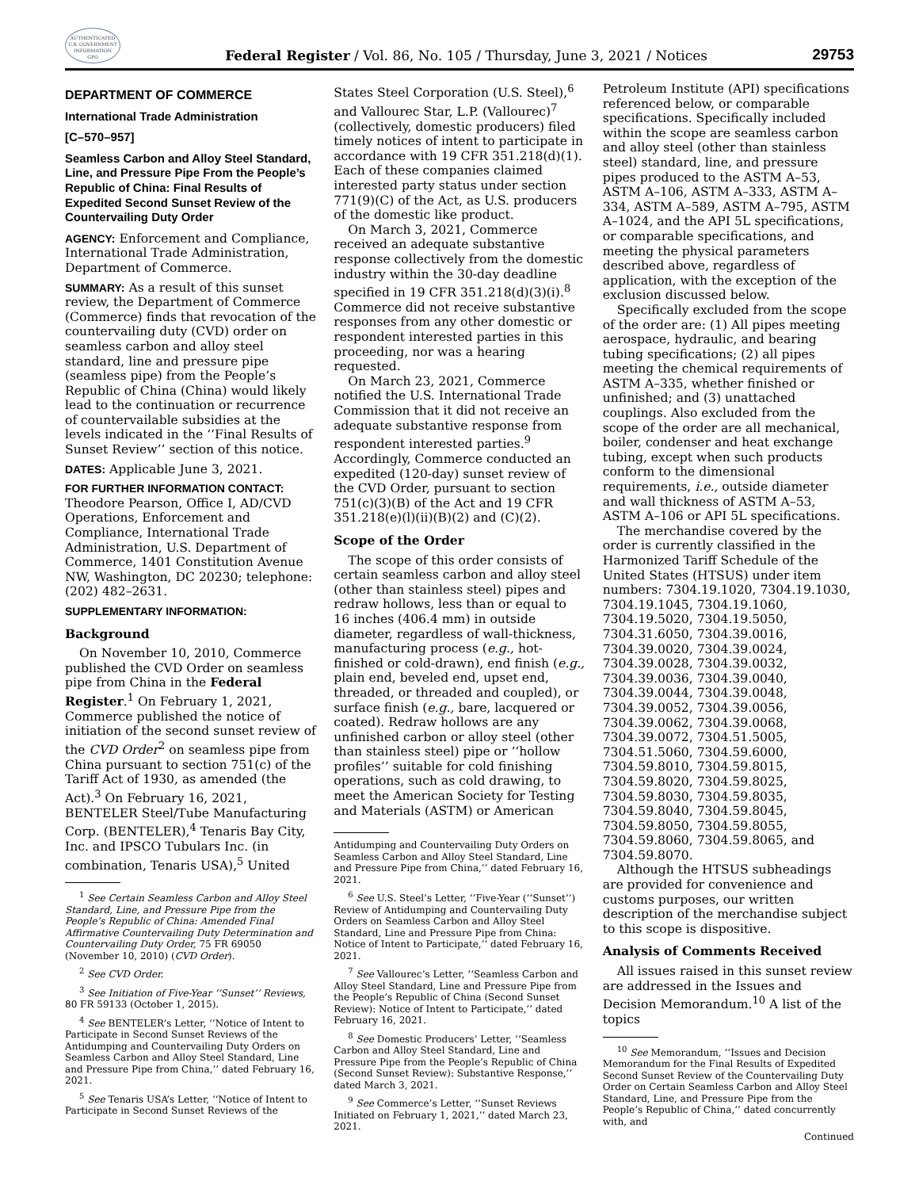AUTHENTICATED
U.S. GOVERNMENT
INFORMATION
GPO
Federal Register / Vol. 86, No. 105 / Thursday, June 3, 2021 / Notices
29753
DEPARTMENT OF COMMERCE
International Trade Administration
[C–570–957]
Seamless Carbon and Alloy Steel Standard, Line, and Pressure Pipe From the People’s Republic of China: Final Results of Expedited Second Sunset Review of the Countervailing Duty Order
AGENCY: Enforcement and Compliance, International Trade Administration, Department of Commerce.
SUMMARY: As a result of this sunset review, the Department of Commerce (Commerce) finds that revocation of the countervailing duty (CVD) order on seamless carbon and alloy steel standard, line and pressure pipe (seamless pipe) from the People’s Republic of China (China) would likely lead to the continuation or recurrence of countervailable subsidies at the levels indicated in the ‘‘Final Results of Sunset Review’’ section of this notice.
DATES: Applicable June 3, 2021.
FOR FURTHER INFORMATION CONTACT:
Theodore Pearson, Office I, AD/CVD Operations, Enforcement and Compliance, International Trade Administration, U.S. Department of Commerce, 1401 Constitution Avenue NW, Washington, DC 20230; telephone: (202) 482–2631.
SUPPLEMENTARY INFORMATION:
Background
On November 10, 2010, Commerce published the CVD Order on seamless pipe from China in the Federal Register.<sup>1</sup> On February 1, 2021, Commerce published the notice of initiation of the second sunset review of the CVD Order<sup>2</sup> on seamless pipe from China pursuant to section 751(c) of the Tariff Act of 1930, as amended (the Act).<sup>3</sup> On February 16, 2021, BENTELER Steel/Tube Manufacturing Corp. (BENTELER),<sup>4</sup> Tenaris Bay City, Inc. and IPSCO Tubulars Inc. (in combination, Tenaris USA),<sup>5</sup> United
<sup>1</sup> See Certain Seamless Carbon and Alloy Steel Standard, Line, and Pressure Pipe from the People’s Republic of China: Amended Final Affirmative Countervailing Duty Determination and Countervailing Duty Order, 75 FR 69050 (November 10, 2010) (CVD Order).
<sup>2</sup> See CVD Order.
<sup>3</sup> See Initiation of Five-Year ‘‘Sunset’’ Reviews, 80 FR 59133 (October 1, 2015).
<sup>4</sup> See BENTELER’s Letter, ‘‘Notice of Intent to Participate in Second Sunset Reviews of the Antidumping and Countervailing Duty Orders on Seamless Carbon and Alloy Steel Standard, Line and Pressure Pipe from China,’’ dated February 16, 2021.
<sup>5</sup> See Tenaris USA’s Letter, ‘‘Notice of Intent to Participate in Second Sunset Reviews of the
States Steel Corporation (U.S. Steel),<sup>6</sup> and Vallourec Star, L.P. (Vallourec)<sup>7</sup> (collectively, domestic producers) filed timely notices of intent to participate in accordance with 19 CFR 351.218(d)(1). Each of these companies claimed interested party status under section 771(9)(C) of the Act, as U.S. producers of the domestic like product.
On March 3, 2021, Commerce received an adequate substantive response collectively from the domestic industry within the 30-day deadline specified in 19 CFR 351.218(d)(3)(i).<sup>8</sup> Commerce did not receive substantive responses from any other domestic or respondent interested parties in this proceeding, nor was a hearing requested.
On March 23, 2021, Commerce notified the U.S. International Trade Commission that it did not receive an adequate substantive response from respondent interested parties.<sup>9</sup> Accordingly, Commerce conducted an expedited (120-day) sunset review of the CVD Order, pursuant to section 751(c)(3)(B) of the Act and 19 CFR 351.218(e)(l)(ii)(B)(2) and (C)(2).
Scope of the Order
The scope of this order consists of certain seamless carbon and alloy steel (other than stainless steel) pipes and redraw hollows, less than or equal to 16 inches (406.4 mm) in outside diameter, regardless of wall-thickness, manufacturing process (e.g., hot-finished or cold-drawn), end finish (e.g., plain end, beveled end, upset end, threaded, or threaded and coupled), or surface finish (e.g., bare, lacquered or coated). Redraw hollows are any unfinished carbon or alloy steel (other than stainless steel) pipe or ‘‘hollow profiles’’ suitable for cold finishing operations, such as cold drawing, to meet the American Society for Testing and Materials (ASTM) or American
Antidumping and Countervailing Duty Orders on Seamless Carbon and Alloy Steel Standard, Line and Pressure Pipe from China,’’ dated February 16, 2021.
<sup>6</sup> See U.S. Steel’s Letter, ‘‘Five-Year (‘‘Sunset’’) Review of Antidumping and Countervailing Duty Orders on Seamless Carbon and Alloy Steel Standard, Line and Pressure Pipe from China: Notice of Intent to Participate,’’ dated February 16, 2021.
<sup>7</sup> See Vallourec’s Letter, ‘‘Seamless Carbon and Alloy Steel Standard, Line and Pressure Pipe from the People’s Republic of China (Second Sunset Review): Notice of Intent to Participate,’’ dated February 16, 2021.
<sup>8</sup> See Domestic Producers’ Letter, ‘‘Seamless Carbon and Alloy Steel Standard, Line and Pressure Pipe from the People’s Republic of China (Second Sunset Review): Substantive Response,’’ dated March 3, 2021.
<sup>9</sup> See Commerce’s Letter, ‘‘Sunset Reviews Initiated on February 1, 2021,’’ dated March 23, 2021.
Petroleum Institute (API) specifications referenced below, or comparable specifications. Specifically included within the scope are seamless carbon and alloy steel (other than stainless steel) standard, line, and pressure pipes produced to the ASTM A–53, ASTM A–106, ASTM A–333, ASTM A–334, ASTM A–589, ASTM A–795, ASTM A–1024, and the API 5L specifications, or comparable specifications, and meeting the physical parameters described above, regardless of application, with the exception of the exclusion discussed below.
Specifically excluded from the scope of the order are: (1) All pipes meeting aerospace, hydraulic, and bearing tubing specifications; (2) all pipes meeting the chemical requirements of ASTM A–335, whether finished or unfinished; and (3) unattached couplings. Also excluded from the scope of the order are all mechanical, boiler, condenser and heat exchange tubing, except when such products conform to the dimensional requirements, i.e., outside diameter and wall thickness of ASTM A–53, ASTM A–106 or API 5L specifications.
The merchandise covered by the order is currently classified in the Harmonized Tariff Schedule of the United States (HTSUS) under item numbers: 7304.19.1020, 7304.19.1030, 7304.19.1045, 7304.19.1060, 7304.19.5020, 7304.19.5050, 7304.31.6050, 7304.39.0016, 7304.39.0020, 7304.39.0024, 7304.39.0028, 7304.39.0032, 7304.39.0036, 7304.39.0040, 7304.39.0044, 7304.39.0048, 7304.39.0052, 7304.39.0056, 7304.39.0062, 7304.39.0068, 7304.39.0072, 7304.51.5005, 7304.51.5060, 7304.59.6000, 7304.59.8010, 7304.59.8015, 7304.59.8020, 7304.59.8025, 7304.59.8030, 7304.59.8035, 7304.59.8040, 7304.59.8045, 7304.59.8050, 7304.59.8055, 7304.59.8060, 7304.59.8065, and 7304.59.8070.
Although the HTSUS subheadings are provided for convenience and customs purposes, our written description of the merchandise subject to this scope is dispositive.
Analysis of Comments Received
All issues raised in this sunset review are addressed in the Issues and Decision Memorandum.<sup>10</sup> A list of the topics
<sup>10</sup> See Memorandum, ‘‘Issues and Decision Memorandum for the Final Results of Expedited Second Sunset Review of the Countervailing Duty Order on Certain Seamless Carbon and Alloy Steel Standard, Line, and Pressure Pipe from the People’s Republic of China,’’ dated concurrently with, and
Continued